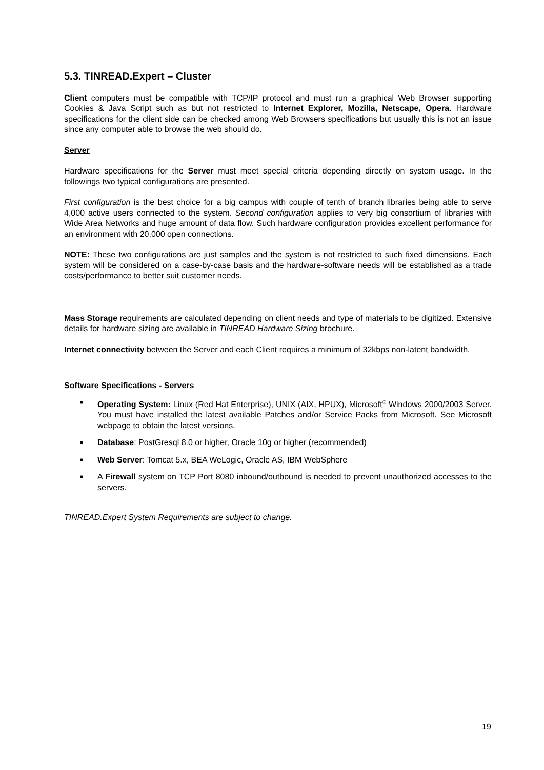5.3. TINREAD.Expert – Cluster
Client computers must be compatible with TCP/IP protocol and must run a graphical Web Browser supporting Cookies & Java Script such as but not restricted to Internet Explorer, Mozilla, Netscape, Opera. Hardware specifications for the client side can be checked among Web Browsers specifications but usually this is not an issue since any computer able to browse the web should do.
Server
Hardware specifications for the Server must meet special criteria depending directly on system usage. In the followings two typical configurations are presented.
First configuration is the best choice for a big campus with couple of tenth of branch libraries being able to serve 4,000 active users connected to the system. Second configuration applies to very big consortium of libraries with Wide Area Networks and huge amount of data flow. Such hardware configuration provides excellent performance for an environment with 20,000 open connections.
NOTE: These two configurations are just samples and the system is not restricted to such fixed dimensions. Each system will be considered on a case-by-case basis and the hardware-software needs will be established as a trade costs/performance to better suit customer needs.
Mass Storage requirements are calculated depending on client needs and type of materials to be digitized. Extensive details for hardware sizing are available in TINREAD Hardware Sizing brochure.
Internet connectivity between the Server and each Client requires a minimum of 32kbps non-latent bandwidth.
Software Specifications - Servers
■ Operating System: Linux (Red Hat Enterprise), UNIX (AIX, HPUX), Microsoft<sup>®</sup> Windows 2000/2003 Server. You must have installed the latest available Patches and/or Service Packs from Microsoft. See Microsoft webpage to obtain the latest versions.
■ Database: PostGresql 8.0 or higher, Oracle 10g or higher (recommended)
■ Web Server: Tomcat 5.x, BEA WeLogic, Oracle AS, IBM WebSphere
■ A Firewall system on TCP Port 8080 inbound/outbound is needed to prevent unauthorized accesses to the servers.
TINREAD.Expert System Requirements are subject to change.
19